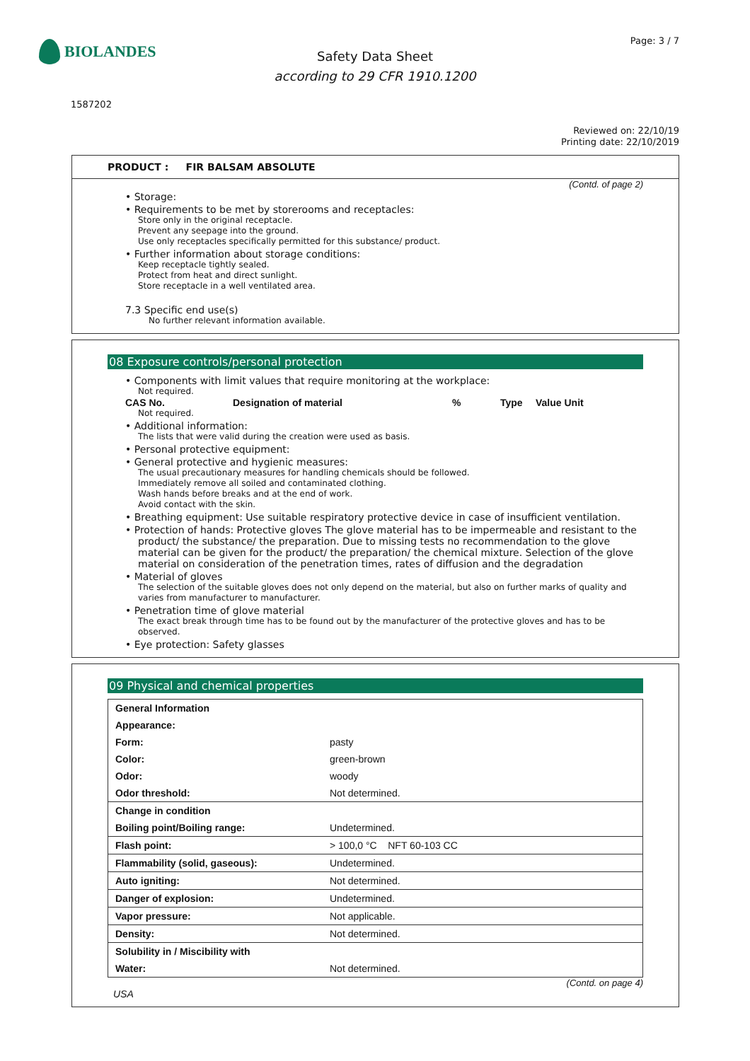BIOLANDES Page: 3 / 7
Safety Data Sheet
according to 29 CFR 1910.1200
1587202
Reviewed on: 22/10/19
Printing date: 22/10/2019
PRODUCT : FIR BALSAM ABSOLUTE
(Contd. of page 2)
• Storage:
• Requirements to be met by storerooms and receptacles:
Store only in the original receptacle.
Prevent any seepage into the ground.
Use only receptacles specifically permitted for this substance/ product.
• Further information about storage conditions:
Keep receptacle tightly sealed.
Protect from heat and direct sunlight.
Store receptacle in a well ventilated area.
7.3 Specific end use(s)
No further relevant information available.
08 Exposure controls/personal protection
• Components with limit values that require monitoring at the workplace:
Not required.
CAS No. Designation of material% Type Value Unit
Not required.
• Additional information:
The lists that were valid during the creation were used as basis.
• Personal protective equipment:
• General protective and hygienic measures:
The usual precautionary measures for handling chemicals should be followed.
Immediately remove all soiled and contaminated clothing.
Wash hands before breaks and at the end of work.
Avoid contact with the skin.
• Breathing equipment: Use suitable respiratory protective device in case of insufficient ventilation.
• Protection of hands: Protective gloves The glove material has to be impermeable and resistant to the product/ the substance/ the preparation. Due to missing tests no recommendation to the glove material can be given for the product/ the preparation/ the chemical mixture. Selection of the glove material on consideration of the penetration times, rates of diffusion and the degradation
• Material of gloves
The selection of the suitable gloves does not only depend on the material, but also on further marks of quality and varies from manufacturer to manufacturer.
• Penetration time of glove material
The exact break through time has to be found out by the manufacturer of the protective gloves and has to be observed.
• Eye protection: Safety glasses
09 Physical and chemical properties
| General Information | |
| Appearance: | |
| Form: | pasty |
| Color: | green-brown |
| Odor: | woody |
| Odor threshold: | Not determined. |
| Change in condition | |
| Boiling point/Boiling range: | Undetermined. |
| Flash point: | > 100,0 °C NFT 60-103 CC |
| Flammability (solid, gaseous): | Undetermined. |
| Auto igniting: | Not determined. |
| Danger of explosion: | Undetermined. |
| Vapor pressure: | Not applicable. |
| Density: | Not determined. |
| Solubility in / Miscibility with | |
| Water: | Not determined. |
(Contd. on page 4)
USA